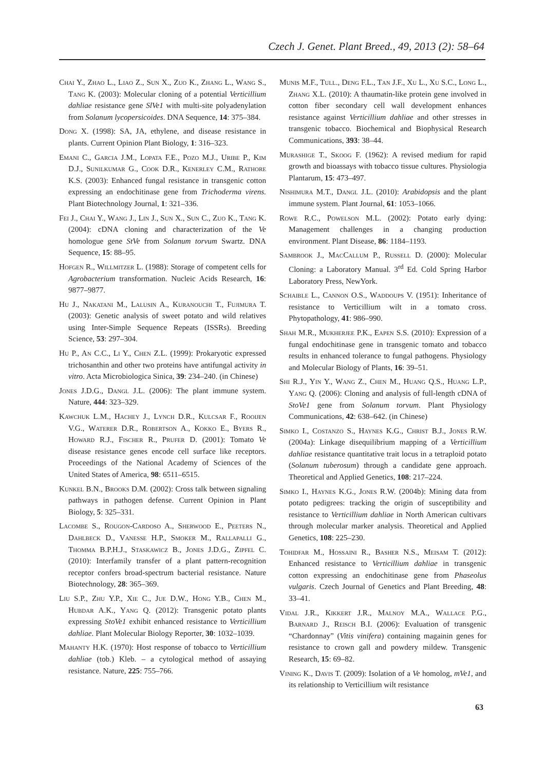Czech J. Genet. Plant Breed., 49, 2013 (2): 58–64
Chai Y., Zhao L., Liao Z., Sun X., Zuo K., Zhang L., Wang S., Tang K. (2003): Molecular cloning of a potential Verticillium dahliae resistance gene SlVe1 with multi-site polyadenylation from Solanum lycopersicoides. DNA Sequence, 14: 375–384.
Dong X. (1998): SA, JA, ethylene, and disease resistance in plants. Current Opinion Plant Biology, 1: 316–323.
Emani C., Garcia J.M., Lopata F.E., Pozo M.J., Uribe P., Kim D.J., Sunilkumar G., Cook D.R., Kenerley C.M., Rathore K.S. (2003): Enhanced fungal resistance in transgenic cotton expressing an endochitinase gene from Trichoderma virens. Plant Biotechnology Journal, 1: 321–336.
Fei J., Chai Y., Wang J., Lin J., Sun X., Sun C., Zuo K., Tang K. (2004): cDNA cloning and characterization of the Ve homologue gene StVe from Solanum torvum Swartz. DNA Sequence, 15: 88–95.
Hofgen R., Willmitzer L. (1988): Storage of competent cells for Agrobacterium transformation. Nucleic Acids Research, 16: 9877–9877.
Hu J., Nakatani M., Lalusin A., Kuranouchi T., Fujimura T. (2003): Genetic analysis of sweet potato and wild relatives using Inter-Simple Sequence Repeats (ISSRs). Breeding Science, 53: 297–304.
Hu P., An C.C., Li Y., Chen Z.L. (1999): Prokaryotic expressed trichosanthin and other two proteins have antifungal activity in vitro. Acta Microbiologica Sinica, 39: 234–240. (in Chinese)
Jones J.D.G., Dangl J.L. (2006): The plant immune system. Nature, 444: 323–329.
Kawchuk L.M., Hachey J., Lynch D.R., Kulcsar F., Rooijen V.G., Waterer D.R., Robertson A., Kokko E., Byers R., Howard R.J., Fischer R., Prufer D. (2001): Tomato Ve disease resistance genes encode cell surface like receptors. Proceedings of the National Academy of Sciences of the United States of America, 98: 6511–6515.
Kunkel B.N., Brooks D.M. (2002): Cross talk between signaling pathways in pathogen defense. Current Opinion in Plant Biology, 5: 325–331.
Lacombe S., Rougon-Cardoso A., Sherwood E., Peeters N., Dahlbeck D., Vanesse H.P., Smoker M., Rallapalli G., Thomma B.P.H.J., Staskawicz B., Jones J.D.G., Zipfel C. (2010): Interfamily transfer of a plant pattern-recognition receptor confers broad-spectrum bacterial resistance. Nature Biotechnology, 28: 365–369.
Liu S.P., Zhu Y.P., Xie C., Jue D.W., Hong Y.B., Chen M., Hubdar A.K., Yang Q. (2012): Transgenic potato plants expressing StoVe1 exhibit enhanced resistance to Verticillium dahliae. Plant Molecular Biology Reporter, 30: 1032–1039.
Mahanty H.K. (1970): Host response of tobacco to Verticillium dahliae (tob.) Kleb. – a cytological method of assaying resistance. Nature, 225: 755–766.
Munis M.F., Tull., Deng F.L., Tan J.F., Xu L., Xu S.C., Long L., Zhang X.L. (2010): A thaumatin-like protein gene involved in cotton fiber secondary cell wall development enhances resistance against Verticillium dahliae and other stresses in transgenic tobacco. Biochemical and Biophysical Research Communications, 393: 38–44.
Murashige T., Skoog F. (1962): A revised medium for rapid growth and bioassays with tobacco tissue cultures. Physiologia Plantarum, 15: 473–497.
Nishimura M.T., Dangl J.L. (2010): Arabidopsis and the plant immune system. Plant Journal, 61: 1053–1066.
Rowe R.C., Powelson M.L. (2002): Potato early dying: Management challenges in a changing production environment. Plant Disease, 86: 1184–1193.
Sambrook J., MacCallum P., Russell D. (2000): Molecular Cloning: a Laboratory Manual. 3<sup>rd</sup> Ed. Cold Spring Harbor Laboratory Press, NewYork.
Schaible L., Cannon O.S., Waddoups V. (1951): Inheritance of resistance to Verticillium wilt in a tomato cross. Phytopathology, 41: 986–990.
Shah M.R., Mukherjee P.K., Eapen S.S. (2010): Expression of a fungal endochitinase gene in transgenic tomato and tobacco results in enhanced tolerance to fungal pathogens. Physiology and Molecular Biology of Plants, 16: 39–51.
Shi R.J., Yin Y., Wang Z., Chen M., Huang Q.S., Huang L.P., Yang Q. (2006): Cloning and analysis of full-length cDNA of StoVe1 gene from Solanum torvum. Plant Physiology Communications, 42: 638–642. (in Chinese)
Simko I., Costanzo S., Haynes K.G., Christ B.J., Jones R.W. (2004a): Linkage disequilibrium mapping of a Verticillium dahliae resistance quantitative trait locus in a tetraploid potato (Solanum tuberosum) through a candidate gene approach. Theoretical and Applied Genetics, 108: 217–224.
Simko I., Haynes K.G., Jones R.W. (2004b): Mining data from potato pedigrees: tracking the origin of susceptibility and resistance to Verticillium dahliae in North American cultivars through molecular marker analysis. Theoretical and Applied Genetics, 108: 225–230.
Tohidfar M., Hossaini R., Basher N.S., Meisam T. (2012): Enhanced resistance to Verticillium dahliae in transgenic cotton expressing an endochitinase gene from Phaseolus vulgaris. Czech Journal of Genetics and Plant Breeding, 48: 33–41.
Vidal J.R., Kikkert J.R., Malnoy M.A., Wallace P.G., Barnard J., Reisch B.I. (2006): Evaluation of transgenic “Chardonnay” (Vitis vinifera) containing magainin genes for resistance to crown gall and powdery mildew. Transgenic Research, 15: 69–82.
Vining K., Davis T. (2009): Isolation of a Ve homolog, mVe1, and its relationship to Verticillium wilt resistance
63